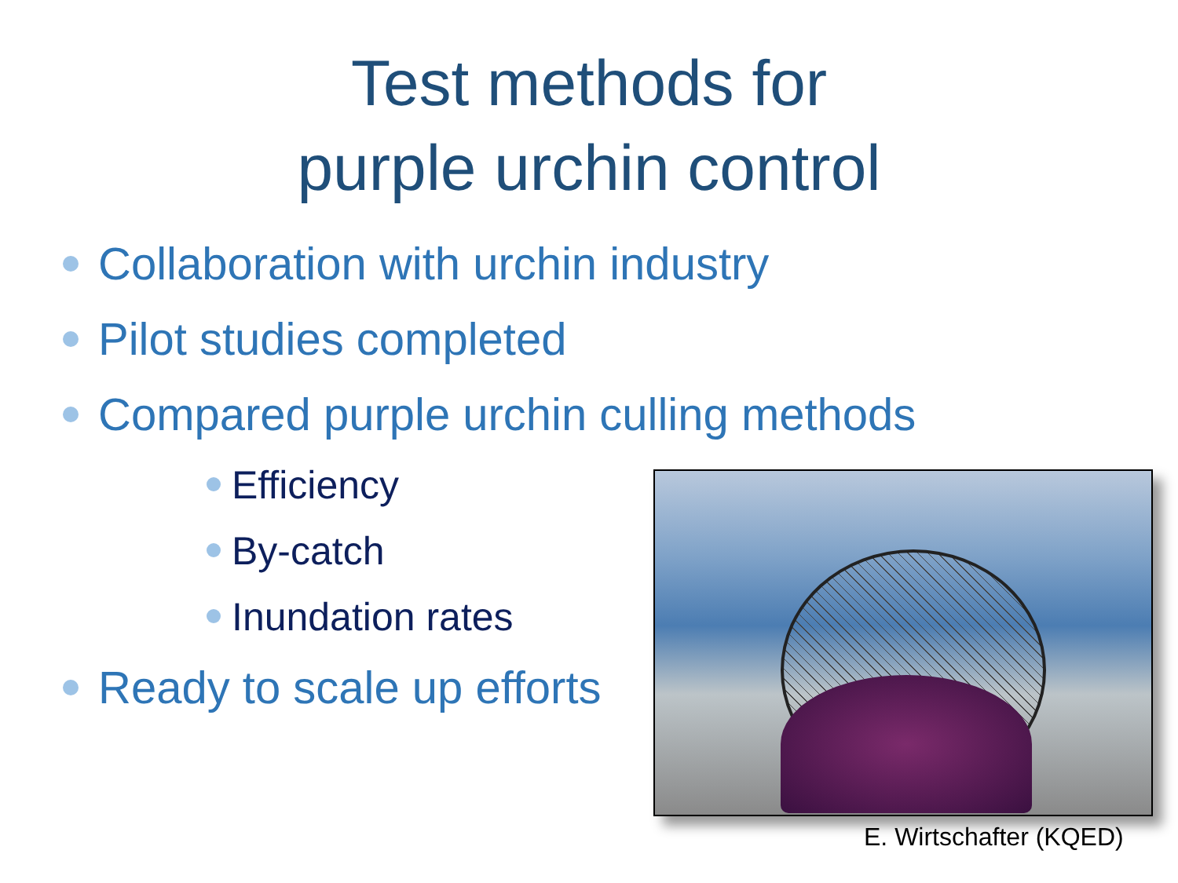Test methods for
purple urchin control
Collaboration with urchin industry
Pilot studies completed
Compared purple urchin culling methods
Efficiency
By-catch
Inundation rates
Ready to scale up efforts
E. Wirtschafter (KQED)